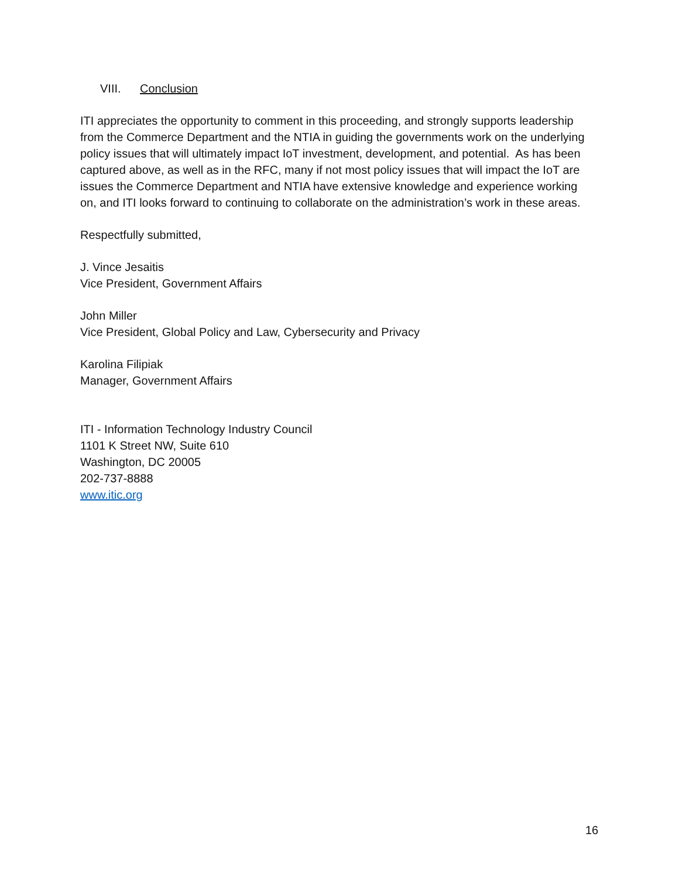VIII. Conclusion
ITI appreciates the opportunity to comment in this proceeding, and strongly supports leadership from the Commerce Department and the NTIA in guiding the governments work on the underlying policy issues that will ultimately impact IoT investment, development, and potential. As has been captured above, as well as in the RFC, many if not most policy issues that will impact the IoT are issues the Commerce Department and NTIA have extensive knowledge and experience working on, and ITI looks forward to continuing to collaborate on the administration’s work in these areas.
Respectfully submitted,
J. Vince Jesaitis
Vice President, Government Affairs
John Miller
Vice President, Global Policy and Law, Cybersecurity and Privacy
Karolina Filipiak
Manager, Government Affairs
ITI - Information Technology Industry Council
1101 K Street NW, Suite 610
Washington, DC 20005
202-737-8888
www.itic.org
16